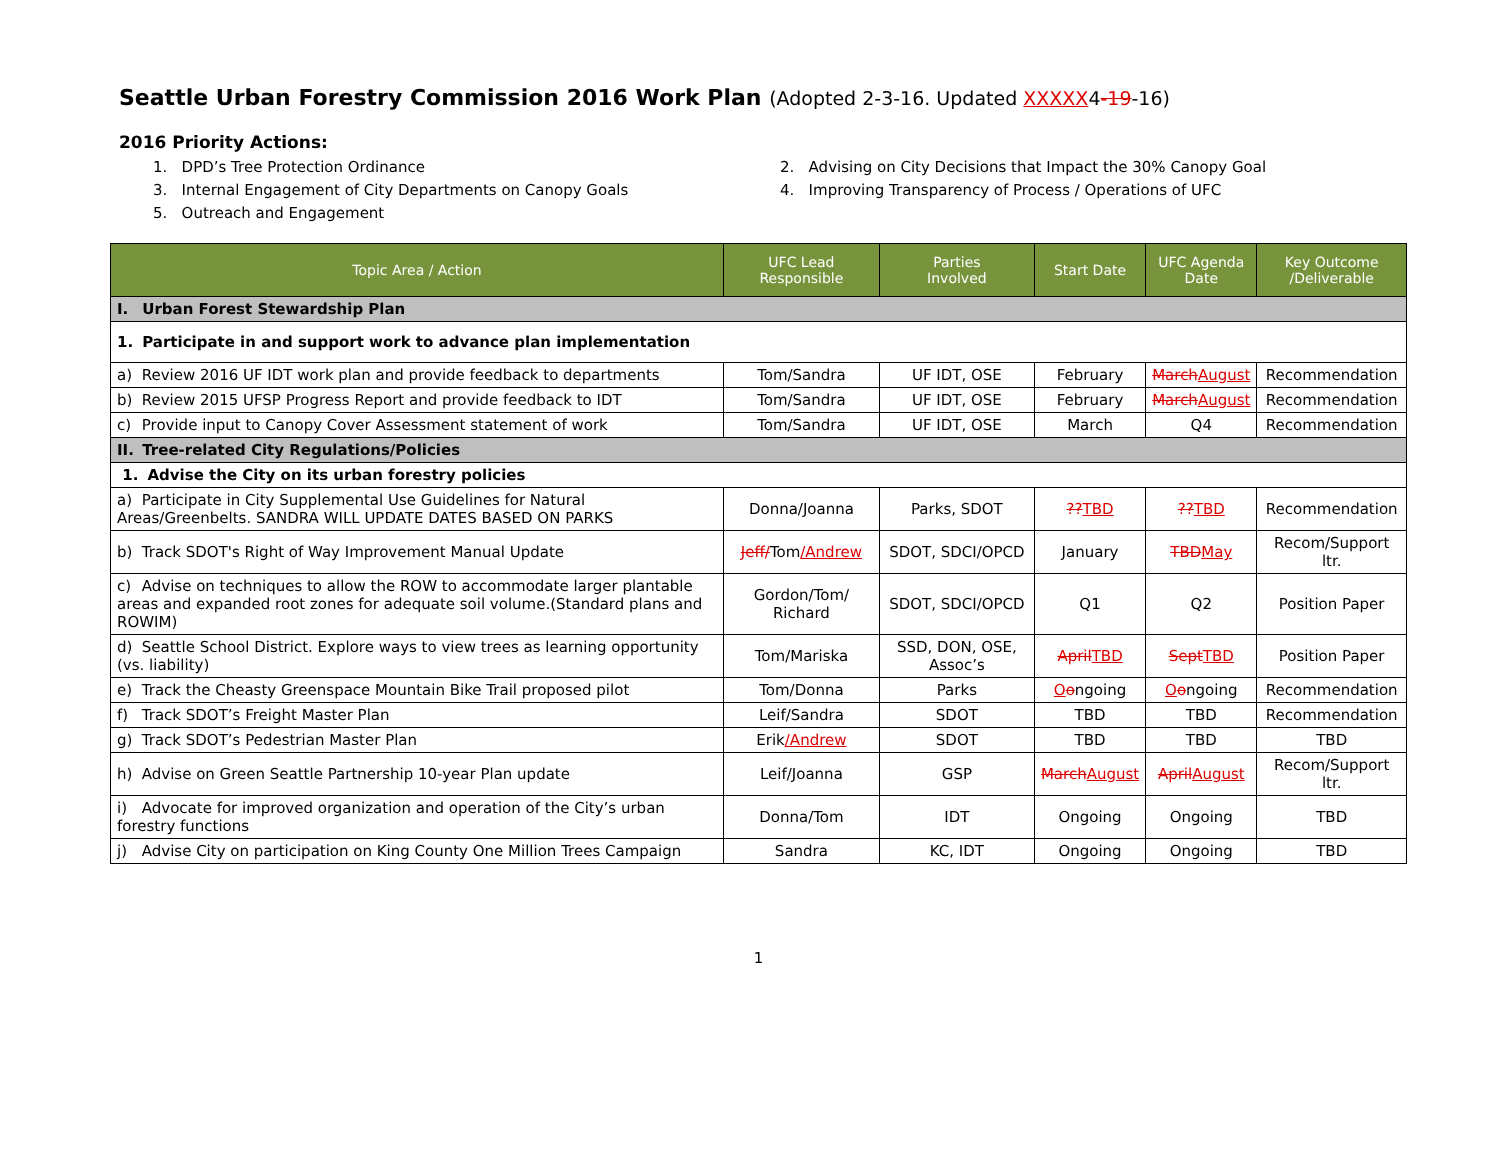Seattle Urban Forestry Commission 2016 Work Plan (Adopted 2-3-16. Updated XXXXX4-19-16)
2016 Priority Actions:
1. DPD’s Tree Protection Ordinance
3. Internal Engagement of City Departments on Canopy Goals
5. Outreach and Engagement
2. Advising on City Decisions that Impact the 30% Canopy Goal
4. Improving Transparency of Process / Operations of UFC
| Topic Area / Action | UFC Lead Responsible | Parties Involved | Start Date | UFC Agenda Date | Key Outcome /Deliverable |
| --- | --- | --- | --- | --- | --- |
| I. Urban Forest Stewardship Plan | | | | | |
| 1. Participate in and support work to advance plan implementation | | | | | |
| a) Review 2016 UF IDT work plan and provide feedback to departments | Tom/Sandra | UF IDT, OSE | February | March August | Recommendation |
| b) Review 2015 UFSP Progress Report and provide feedback to IDT | Tom/Sandra | UF IDT, OSE | February | March August | Recommendation |
| c) Provide input to Canopy Cover Assessment statement of work | Tom/Sandra | UF IDT, OSE | March | Q4 | Recommendation |
| II. Tree-related City Regulations/Policies | | | | | |
| 1. Advise the City on its urban forestry policies | | | | | |
| a) Participate in City Supplemental Use Guidelines for Natural Areas/Greenbelts. SANDRA WILL UPDATE DATES BASED ON PARKS | Donna/Joanna | Parks, SDOT | ?? TBD | ?? TBD | Recommendation |
| b) Track SDOT's Right of Way Improvement Manual Update | Jeff/ Tom /Andrew | SDOT, SDCI/OPCD | January | TBD May | Recom/Support ltr. |
| c) Advise on techniques to allow the ROW to accommodate larger plantable areas and expanded root zones for adequate soil volume.(Standard plans and ROWIM) | Gordon/Tom/ Richard | SDOT, SDCI/OPCD | Q1 | Q2 | Position Paper |
| d) Seattle School District. Explore ways to view trees as learning opportunity (vs. liability) | Tom/Mariska | SSD, DON, OSE, Assoc’s | April TBD | Sept TBD | Position Paper |
| e) Track the Cheasty Greenspace Mountain Bike Trail proposed pilot | Tom/Donna | Parks | O o ngoing | O o ngoing | Recommendation |
| f) Track SDOT’s Freight Master Plan | Leif/Sandra | SDOT | TBD | TBD | Recommendation |
| g) Track SDOT’s Pedestrian Master Plan | Erik /Andrew | SDOT | TBD | TBD | TBD |
| h) Advise on Green Seattle Partnership 10-year Plan update | Leif/Joanna | GSP | March August | April August | Recom/Support ltr. |
| i) Advocate for improved organization and operation of the City’s urban forestry functions | Donna/Tom | IDT | Ongoing | Ongoing | TBD |
| j) Advise City on participation on King County One Million Trees Campaign | Sandra | KC, IDT | Ongoing | Ongoing | TBD |
1